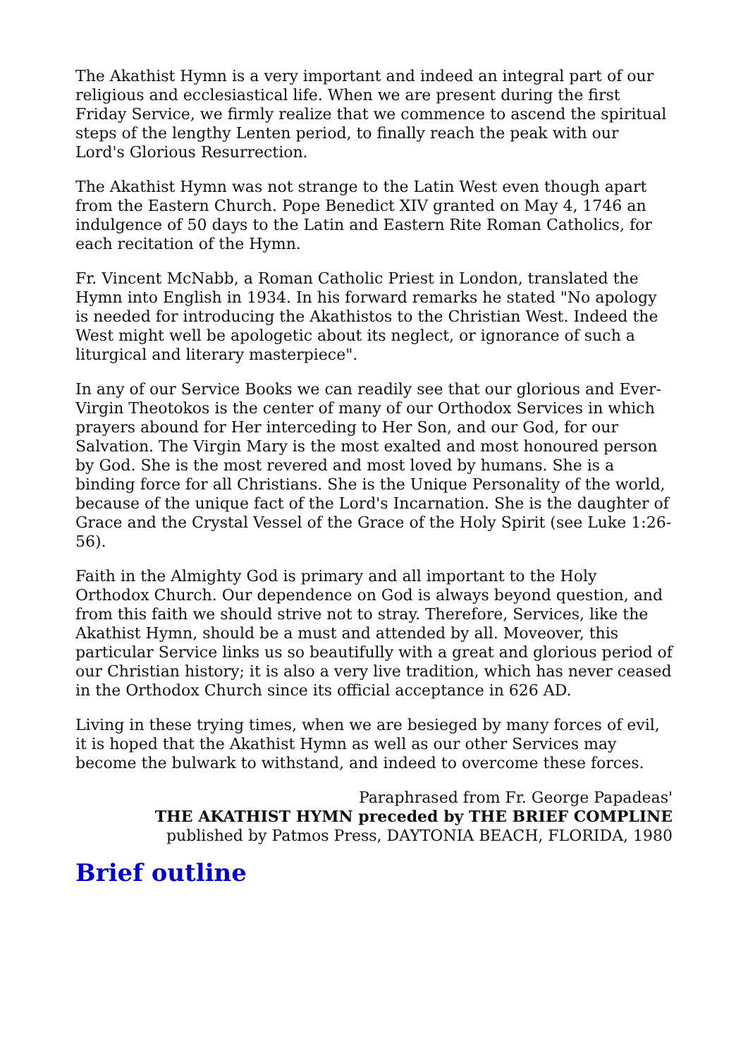The Akathist Hymn is a very important and indeed an integral part of our religious and ecclesiastical life. When we are present during the first Friday Service, we firmly realize that we commence to ascend the spiritual steps of the lengthy Lenten period, to finally reach the peak with our Lord's Glorious Resurrection.
The Akathist Hymn was not strange to the Latin West even though apart from the Eastern Church. Pope Benedict XIV granted on May 4, 1746 an indulgence of 50 days to the Latin and Eastern Rite Roman Catholics, for each recitation of the Hymn.
Fr. Vincent McNabb, a Roman Catholic Priest in London, translated the Hymn into English in 1934. In his forward remarks he stated "No apology is needed for introducing the Akathistos to the Christian West. Indeed the West might well be apologetic about its neglect, or ignorance of such a liturgical and literary masterpiece".
In any of our Service Books we can readily see that our glorious and Ever-Virgin Theotokos is the center of many of our Orthodox Services in which prayers abound for Her interceding to Her Son, and our God, for our Salvation. The Virgin Mary is the most exalted and most honoured person by God. She is the most revered and most loved by humans. She is a binding force for all Christians. She is the Unique Personality of the world, because of the unique fact of the Lord's Incarnation. She is the daughter of Grace and the Crystal Vessel of the Grace of the Holy Spirit (see Luke 1:26-56).
Faith in the Almighty God is primary and all important to the Holy Orthodox Church. Our dependence on God is always beyond question, and from this faith we should strive not to stray. Therefore, Services, like the Akathist Hymn, should be a must and attended by all. Moveover, this particular Service links us so beautifully with a great and glorious period of our Christian history; it is also a very live tradition, which has never ceased in the Orthodox Church since its official acceptance in 626 AD.
Living in these trying times, when we are besieged by many forces of evil, it is hoped that the Akathist Hymn as well as our other Services may become the bulwark to withstand, and indeed to overcome these forces.
Paraphrased from Fr. George Papadeas'
THE AKATHIST HYMN preceded by THE BRIEF COMPLINE
published by Patmos Press, DAYTONIA BEACH, FLORIDA, 1980
Brief outline